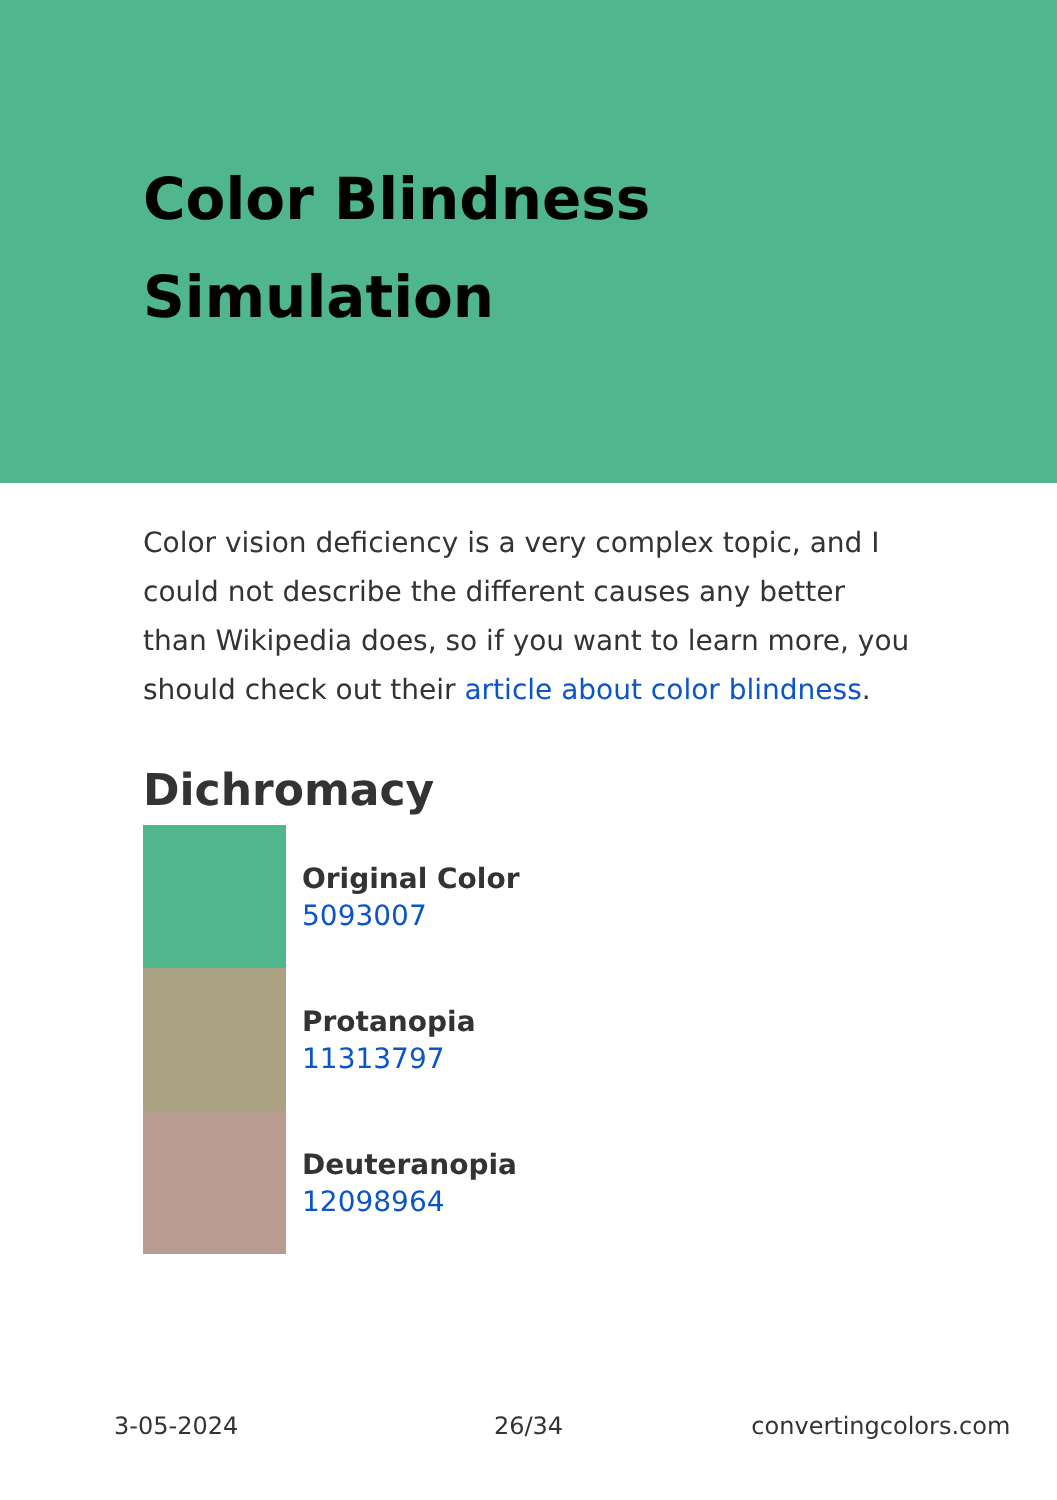Color Blindness Simulation
Color vision deficiency is a very complex topic, and I could not describe the different causes any better than Wikipedia does, so if you want to learn more, you should check out their article about color blindness.
Dichromacy
Original Color
5093007
Protanopia
11313797
Deuteranopia
12098964
3-05-2024 26/34 convertingcolors.com